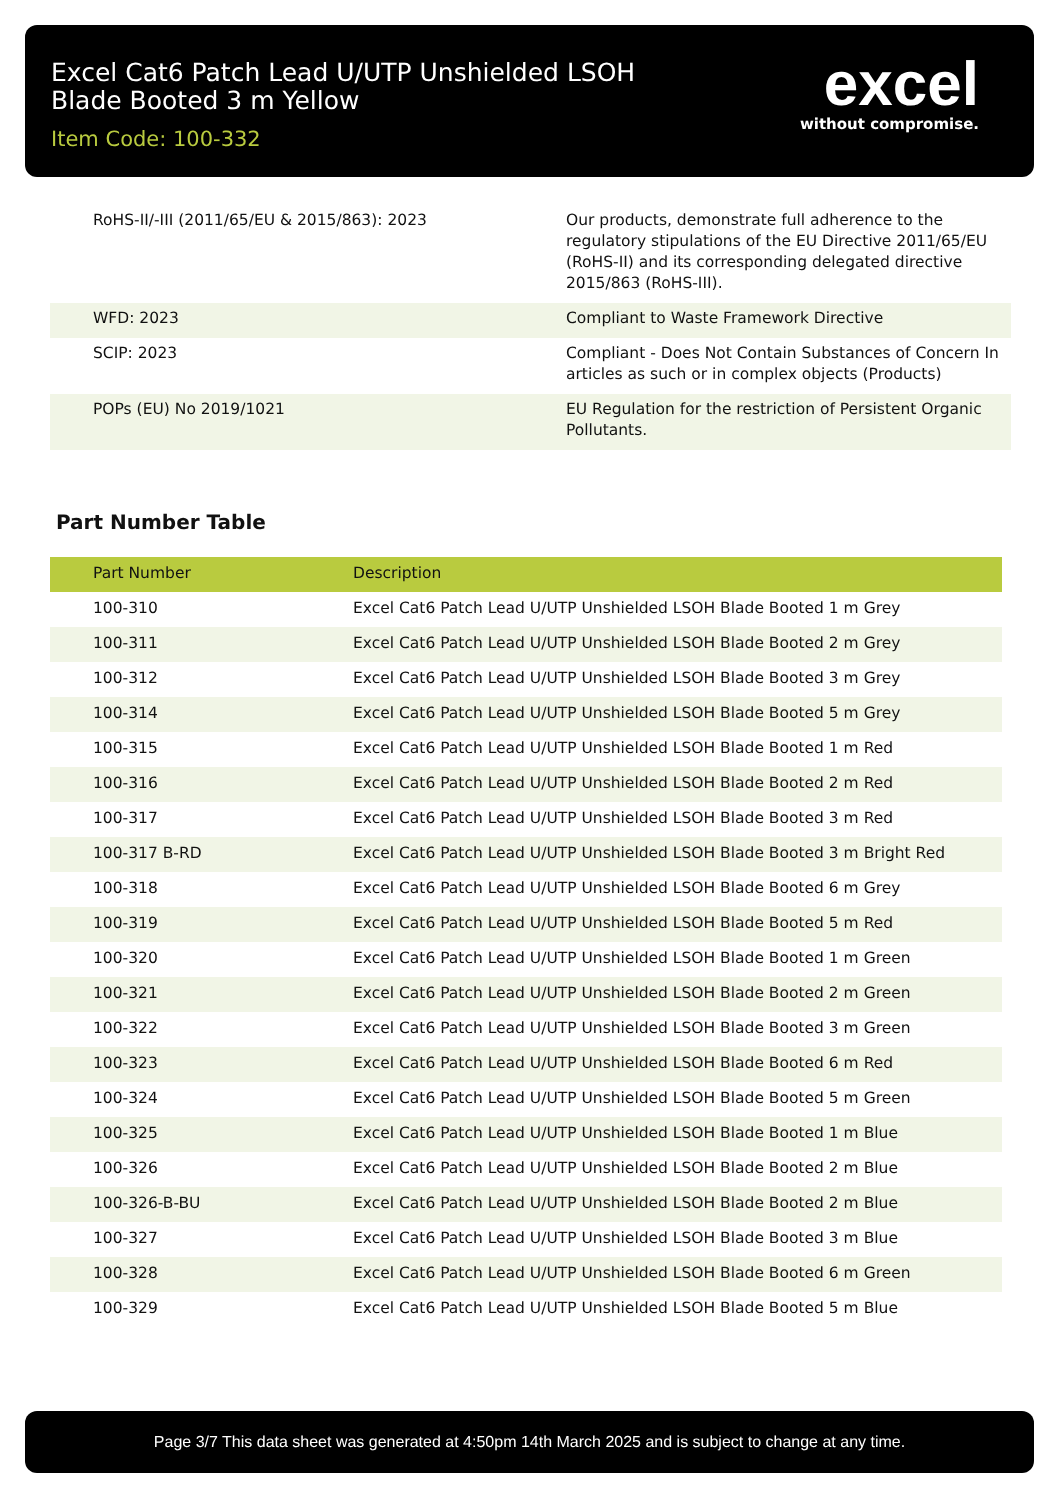Excel Cat6 Patch Lead U/UTP Unshielded LSOH
Blade Booted 3 m Yellow
Item Code: 100-332
excel
without compromise.
| RoHS-II/-III (2011/65/EU & 2015/863): 2023 | Our products, demonstrate full adherence to the regulatory stipulations of the EU Directive 2011/65/EU (RoHS-II) and its corresponding delegated directive 2015/863 (RoHS-III). |
| WFD: 2023 | Compliant to Waste Framework Directive |
| SCIP: 2023 | Compliant - Does Not Contain Substances of Concern In articles as such or in complex objects (Products) |
| POPs (EU) No 2019/1021 | EU Regulation for the restriction of Persistent Organic Pollutants. |
Part Number Table
| Part Number | Description |
| --- | --- |
| 100-310 | Excel Cat6 Patch Lead U/UTP Unshielded LSOH Blade Booted 1 m Grey |
| 100-311 | Excel Cat6 Patch Lead U/UTP Unshielded LSOH Blade Booted 2 m Grey |
| 100-312 | Excel Cat6 Patch Lead U/UTP Unshielded LSOH Blade Booted 3 m Grey |
| 100-314 | Excel Cat6 Patch Lead U/UTP Unshielded LSOH Blade Booted 5 m Grey |
| 100-315 | Excel Cat6 Patch Lead U/UTP Unshielded LSOH Blade Booted 1 m Red |
| 100-316 | Excel Cat6 Patch Lead U/UTP Unshielded LSOH Blade Booted 2 m Red |
| 100-317 | Excel Cat6 Patch Lead U/UTP Unshielded LSOH Blade Booted 3 m Red |
| 100-317 B-RD | Excel Cat6 Patch Lead U/UTP Unshielded LSOH Blade Booted 3 m Bright Red |
| 100-318 | Excel Cat6 Patch Lead U/UTP Unshielded LSOH Blade Booted 6 m Grey |
| 100-319 | Excel Cat6 Patch Lead U/UTP Unshielded LSOH Blade Booted 5 m Red |
| 100-320 | Excel Cat6 Patch Lead U/UTP Unshielded LSOH Blade Booted 1 m Green |
| 100-321 | Excel Cat6 Patch Lead U/UTP Unshielded LSOH Blade Booted 2 m Green |
| 100-322 | Excel Cat6 Patch Lead U/UTP Unshielded LSOH Blade Booted 3 m Green |
| 100-323 | Excel Cat6 Patch Lead U/UTP Unshielded LSOH Blade Booted 6 m Red |
| 100-324 | Excel Cat6 Patch Lead U/UTP Unshielded LSOH Blade Booted 5 m Green |
| 100-325 | Excel Cat6 Patch Lead U/UTP Unshielded LSOH Blade Booted 1 m Blue |
| 100-326 | Excel Cat6 Patch Lead U/UTP Unshielded LSOH Blade Booted 2 m Blue |
| 100-326-B-BU | Excel Cat6 Patch Lead U/UTP Unshielded LSOH Blade Booted 2 m Blue |
| 100-327 | Excel Cat6 Patch Lead U/UTP Unshielded LSOH Blade Booted 3 m Blue |
| 100-328 | Excel Cat6 Patch Lead U/UTP Unshielded LSOH Blade Booted 6 m Green |
| 100-329 | Excel Cat6 Patch Lead U/UTP Unshielded LSOH Blade Booted 5 m Blue |
Page 3/7 This data sheet was generated at 4:50pm 14th March 2025 and is subject to change at any time.